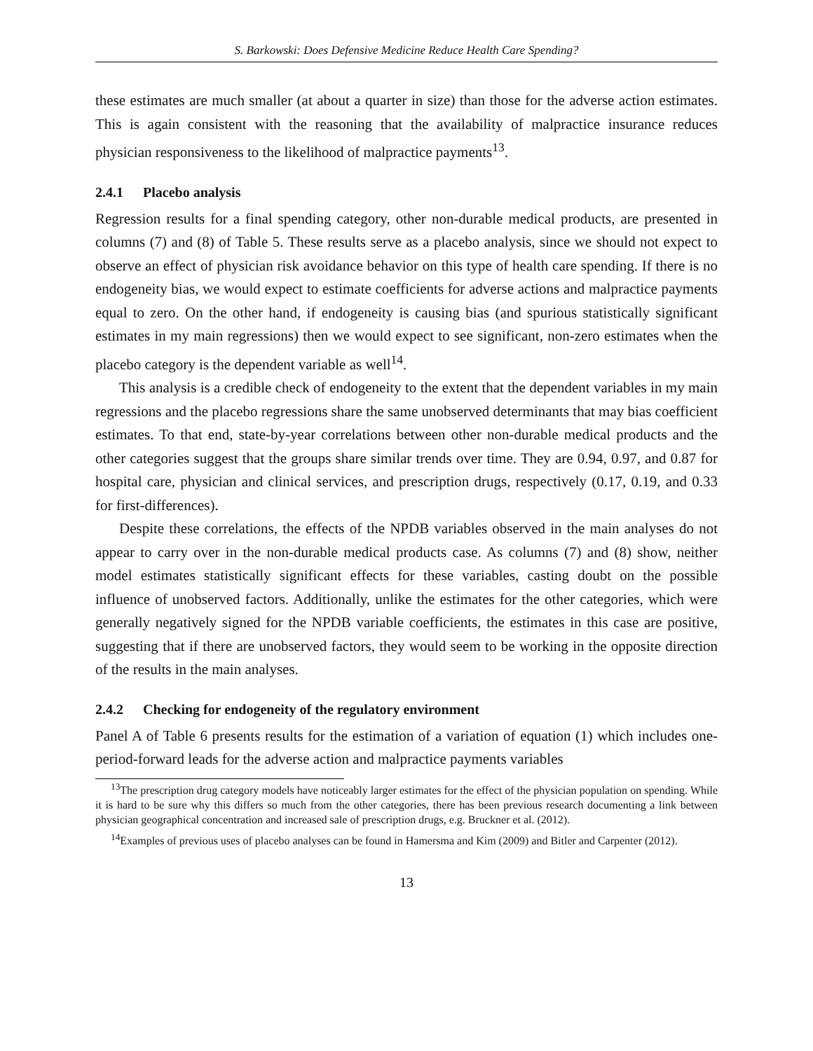S. Barkowski: Does Defensive Medicine Reduce Health Care Spending?
these estimates are much smaller (at about a quarter in size) than those for the adverse action estimates. This is again consistent with the reasoning that the availability of malpractice insurance reduces physician responsiveness to the likelihood of malpractice payments<sup>13</sup>.
2.4.1 Placebo analysis
Regression results for a final spending category, other non-durable medical products, are presented in columns (7) and (8) of Table 5. These results serve as a placebo analysis, since we should not expect to observe an effect of physician risk avoidance behavior on this type of health care spending. If there is no endogeneity bias, we would expect to estimate coefficients for adverse actions and malpractice payments equal to zero. On the other hand, if endogeneity is causing bias (and spurious statistically significant estimates in my main regressions) then we would expect to see significant, non-zero estimates when the placebo category is the dependent variable as well<sup>14</sup>.
This analysis is a credible check of endogeneity to the extent that the dependent variables in my main regressions and the placebo regressions share the same unobserved determinants that may bias coefficient estimates. To that end, state-by-year correlations between other non-durable medical products and the other categories suggest that the groups share similar trends over time. They are 0.94, 0.97, and 0.87 for hospital care, physician and clinical services, and prescription drugs, respectively (0.17, 0.19, and 0.33 for first-differences).
Despite these correlations, the effects of the NPDB variables observed in the main analyses do not appear to carry over in the non-durable medical products case. As columns (7) and (8) show, neither model estimates statistically significant effects for these variables, casting doubt on the possible influence of unobserved factors. Additionally, unlike the estimates for the other categories, which were generally negatively signed for the NPDB variable coefficients, the estimates in this case are positive, suggesting that if there are unobserved factors, they would seem to be working in the opposite direction of the results in the main analyses.
2.4.2 Checking for endogeneity of the regulatory environment
Panel A of Table 6 presents results for the estimation of a variation of equation (1) which includes one-period-forward leads for the adverse action and malpractice payments variables
<sup>13</sup> The prescription drug category models have noticeably larger estimates for the effect of the physician population on spending. While it is hard to be sure why this differs so much from the other categories, there has been previous research documenting a link between physician geographical concentration and increased sale of prescription drugs, e.g. Bruckner et al. (2012).
<sup>14</sup> Examples of previous uses of placebo analyses can be found in Hamersma and Kim (2009) and Bitler and Carpenter (2012).
13